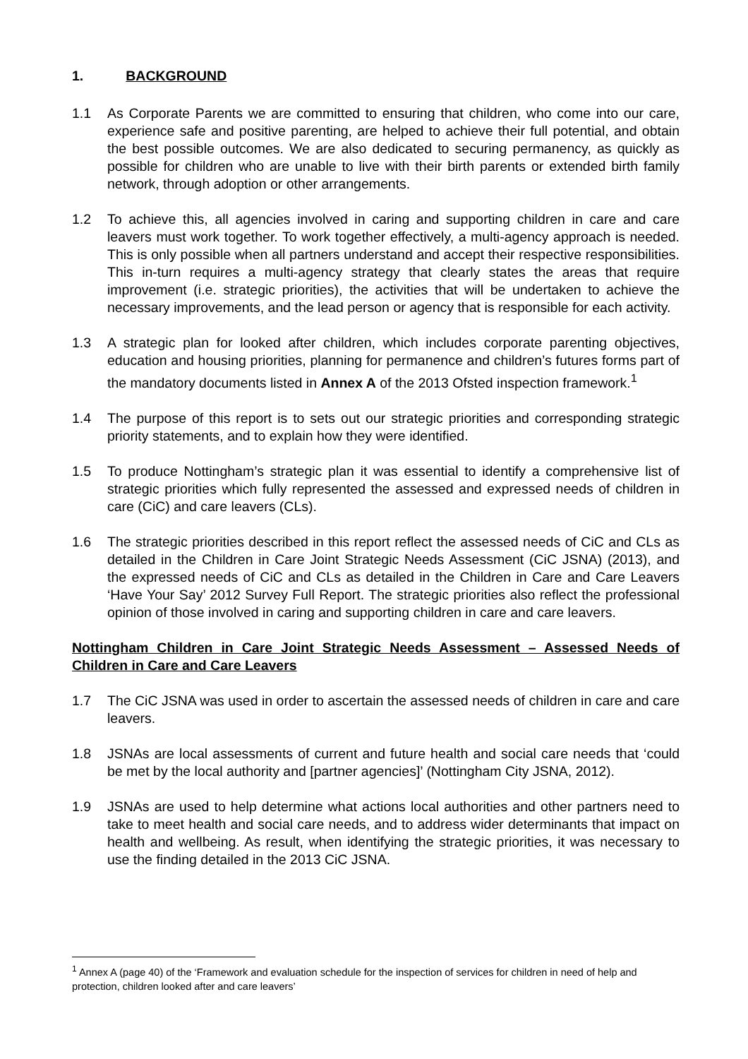1. BACKGROUND
1.1 As Corporate Parents we are committed to ensuring that children, who come into our care, experience safe and positive parenting, are helped to achieve their full potential, and obtain the best possible outcomes. We are also dedicated to securing permanency, as quickly as possible for children who are unable to live with their birth parents or extended birth family network, through adoption or other arrangements.
1.2 To achieve this, all agencies involved in caring and supporting children in care and care leavers must work together. To work together effectively, a multi-agency approach is needed. This is only possible when all partners understand and accept their respective responsibilities. This in-turn requires a multi-agency strategy that clearly states the areas that require improvement (i.e. strategic priorities), the activities that will be undertaken to achieve the necessary improvements, and the lead person or agency that is responsible for each activity.
1.3 A strategic plan for looked after children, which includes corporate parenting objectives, education and housing priorities, planning for permanence and children’s futures forms part of the mandatory documents listed in Annex A of the 2013 Ofsted inspection framework.<sup>1</sup>
1.4 The purpose of this report is to sets out our strategic priorities and corresponding strategic priority statements, and to explain how they were identified.
1.5 To produce Nottingham’s strategic plan it was essential to identify a comprehensive list of strategic priorities which fully represented the assessed and expressed needs of children in care (CiC) and care leavers (CLs).
1.6 The strategic priorities described in this report reflect the assessed needs of CiC and CLs as detailed in the Children in Care Joint Strategic Needs Assessment (CiC JSNA) (2013), and the expressed needs of CiC and CLs as detailed in the Children in Care and Care Leavers ‘Have Your Say’ 2012 Survey Full Report. The strategic priorities also reflect the professional opinion of those involved in caring and supporting children in care and care leavers.
Nottingham Children in Care Joint Strategic Needs Assessment – Assessed Needs of Children in Care and Care Leavers
1.7 The CiC JSNA was used in order to ascertain the assessed needs of children in care and care leavers.
1.8 JSNAs are local assessments of current and future health and social care needs that ‘could be met by the local authority and [partner agencies]’ (Nottingham City JSNA, 2012).
1.9 JSNAs are used to help determine what actions local authorities and other partners need to take to meet health and social care needs, and to address wider determinants that impact on health and wellbeing. As result, when identifying the strategic priorities, it was necessary to use the finding detailed in the 2013 CiC JSNA.
<sup>1</sup> Annex A (page 40) of the ‘Framework and evaluation schedule for the inspection of services for children in need of help and protection, children looked after and care leavers’